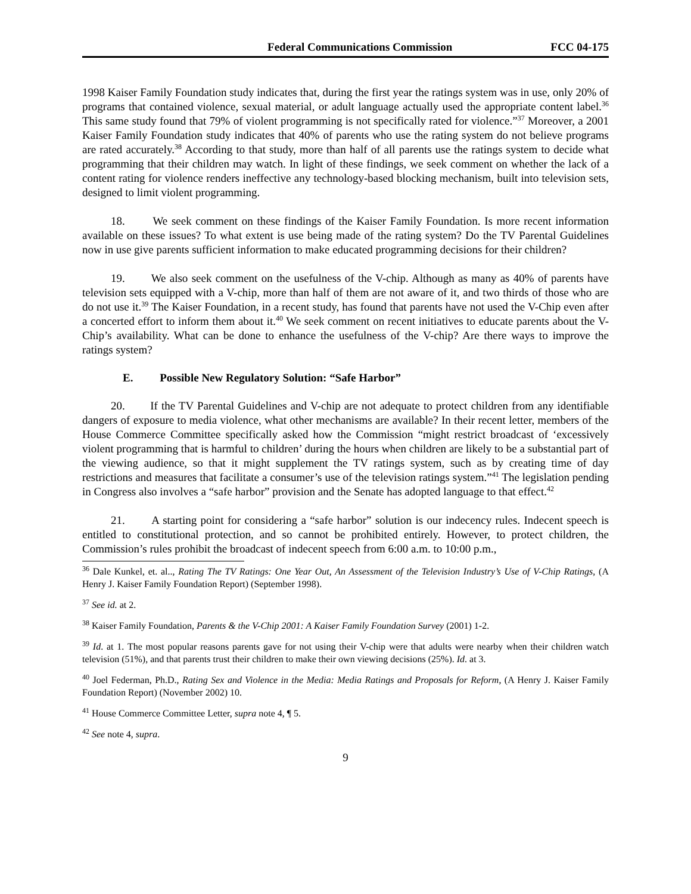Federal Communications Commission FCC 04-175
1998 Kaiser Family Foundation study indicates that, during the first year the ratings system was in use, only 20% of programs that contained violence, sexual material, or adult language actually used the appropriate content label.<sup>36</sup> This same study found that 79% of violent programming is not specifically rated for violence.”<sup>37</sup> Moreover, a 2001 Kaiser Family Foundation study indicates that 40% of parents who use the rating system do not believe programs are rated accurately.<sup>38</sup> According to that study, more than half of all parents use the ratings system to decide what programming that their children may watch. In light of these findings, we seek comment on whether the lack of a content rating for violence renders ineffective any technology-based blocking mechanism, built into television sets, designed to limit violent programming.
18. We seek comment on these findings of the Kaiser Family Foundation. Is more recent information available on these issues? To what extent is use being made of the rating system? Do the TV Parental Guidelines now in use give parents sufficient information to make educated programming decisions for their children?
19. We also seek comment on the usefulness of the V-chip. Although as many as 40% of parents have television sets equipped with a V-chip, more than half of them are not aware of it, and two thirds of those who are do not use it.<sup>39</sup> The Kaiser Foundation, in a recent study, has found that parents have not used the V-Chip even after a concerted effort to inform them about it.<sup>40</sup> We seek comment on recent initiatives to educate parents about the V-Chip’s availability. What can be done to enhance the usefulness of the V-chip? Are there ways to improve the ratings system?
E. Possible New Regulatory Solution: “Safe Harbor”
20. If the TV Parental Guidelines and V-chip are not adequate to protect children from any identifiable dangers of exposure to media violence, what other mechanisms are available? In their recent letter, members of the House Commerce Committee specifically asked how the Commission “might restrict broadcast of ‘excessively violent programming that is harmful to children’ during the hours when children are likely to be a substantial part of the viewing audience, so that it might supplement the TV ratings system, such as by creating time of day restrictions and measures that facilitate a consumer’s use of the television ratings system.”<sup>41</sup> The legislation pending in Congress also involves a “safe harbor” provision and the Senate has adopted language to that effect.<sup>42</sup>
21. A starting point for considering a “safe harbor” solution is our indecency rules. Indecent speech is entitled to constitutional protection, and so cannot be prohibited entirely. However, to protect children, the Commission’s rules prohibit the broadcast of indecent speech from 6:00 a.m. to 10:00 p.m.,
<sup>36</sup> Dale Kunkel, et. al.., Rating The TV Ratings: One Year Out, An Assessment of the Television Industry’s Use of V-Chip Ratings, (A Henry J. Kaiser Family Foundation Report) (September 1998).
<sup>37</sup> See id. at 2.
<sup>38</sup> Kaiser Family Foundation, Parents & the V-Chip 2001: A Kaiser Family Foundation Survey (2001) 1-2.
<sup>39</sup> Id. at 1. The most popular reasons parents gave for not using their V-chip were that adults were nearby when their children watch television (51%), and that parents trust their children to make their own viewing decisions (25%). Id. at 3.
<sup>40</sup> Joel Federman, Ph.D., Rating Sex and Violence in the Media: Media Ratings and Proposals for Reform, (A Henry J. Kaiser Family Foundation Report) (November 2002) 10.
<sup>41</sup> House Commerce Committee Letter, supra note 4, ¶ 5.
<sup>42</sup> See note 4, supra.
9